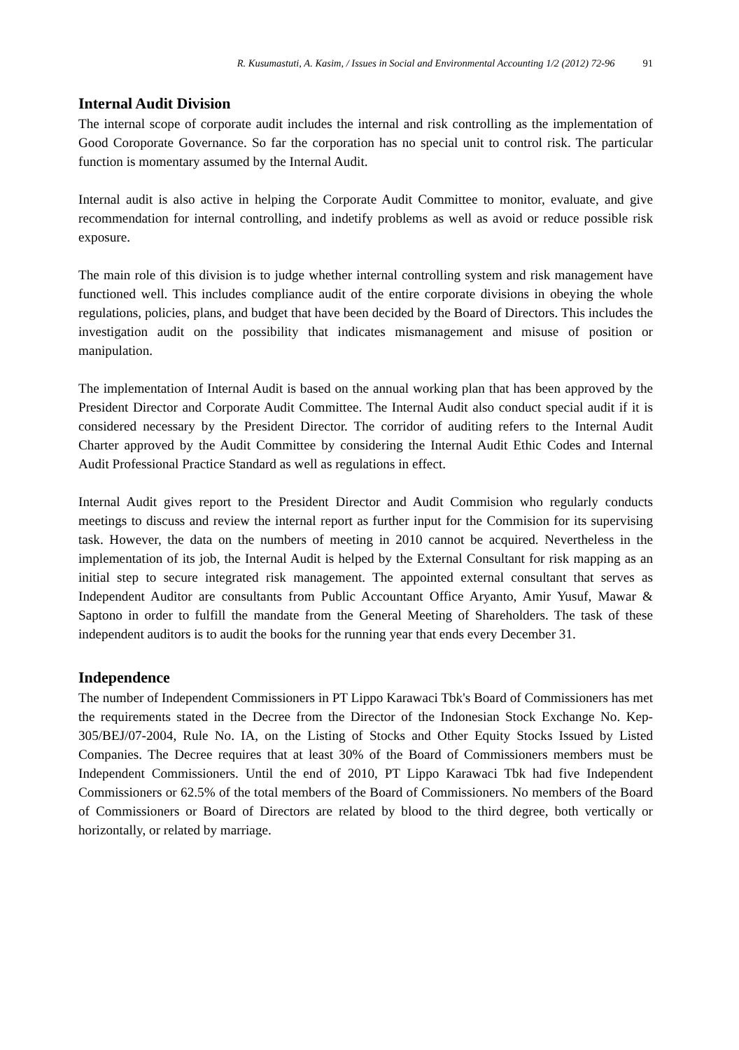R. Kusumastuti, A. Kasim, / Issues in Social and Environmental Accounting 1/2 (2012) 72-96 91
Internal Audit Division
The internal scope of corporate audit includes the internal and risk controlling as the implementation of Good Coroporate Governance. So far the corporation has no special unit to control risk. The particular function is momentary assumed by the Internal Audit.
Internal audit is also active in helping the Corporate Audit Committee to monitor, evaluate, and give recommendation for internal controlling, and indetify problems as well as avoid or reduce possible risk exposure.
The main role of this division is to judge whether internal controlling system and risk management have functioned well. This includes compliance audit of the entire corporate divisions in obeying the whole regulations, policies, plans, and budget that have been decided by the Board of Directors. This includes the investigation audit on the possibility that indicates mismanagement and misuse of position or manipulation.
The implementation of Internal Audit is based on the annual working plan that has been approved by the President Director and Corporate Audit Committee. The Internal Audit also conduct special audit if it is considered necessary by the President Director. The corridor of auditing refers to the Internal Audit Charter approved by the Audit Committee by considering the Internal Audit Ethic Codes and Internal Audit Professional Practice Standard as well as regulations in effect.
Internal Audit gives report to the President Director and Audit Commision who regularly conducts meetings to discuss and review the internal report as further input for the Commision for its supervising task. However, the data on the numbers of meeting in 2010 cannot be acquired. Nevertheless in the implementation of its job, the Internal Audit is helped by the External Consultant for risk mapping as an initial step to secure integrated risk management. The appointed external consultant that serves as Independent Auditor are consultants from Public Accountant Office Aryanto, Amir Yusuf, Mawar & Saptono in order to fulfill the mandate from the General Meeting of Shareholders. The task of these independent auditors is to audit the books for the running year that ends every December 31.
Independence
The number of Independent Commissioners in PT Lippo Karawaci Tbk's Board of Commissioners has met the requirements stated in the Decree from the Director of the Indonesian Stock Exchange No. Kep-305/BEJ/07-2004, Rule No. IA, on the Listing of Stocks and Other Equity Stocks Issued by Listed Companies. The Decree requires that at least 30% of the Board of Commissioners members must be Independent Commissioners. Until the end of 2010, PT Lippo Karawaci Tbk had five Independent Commissioners or 62.5% of the total members of the Board of Commissioners. No members of the Board of Commissioners or Board of Directors are related by blood to the third degree, both vertically or horizontally, or related by marriage.